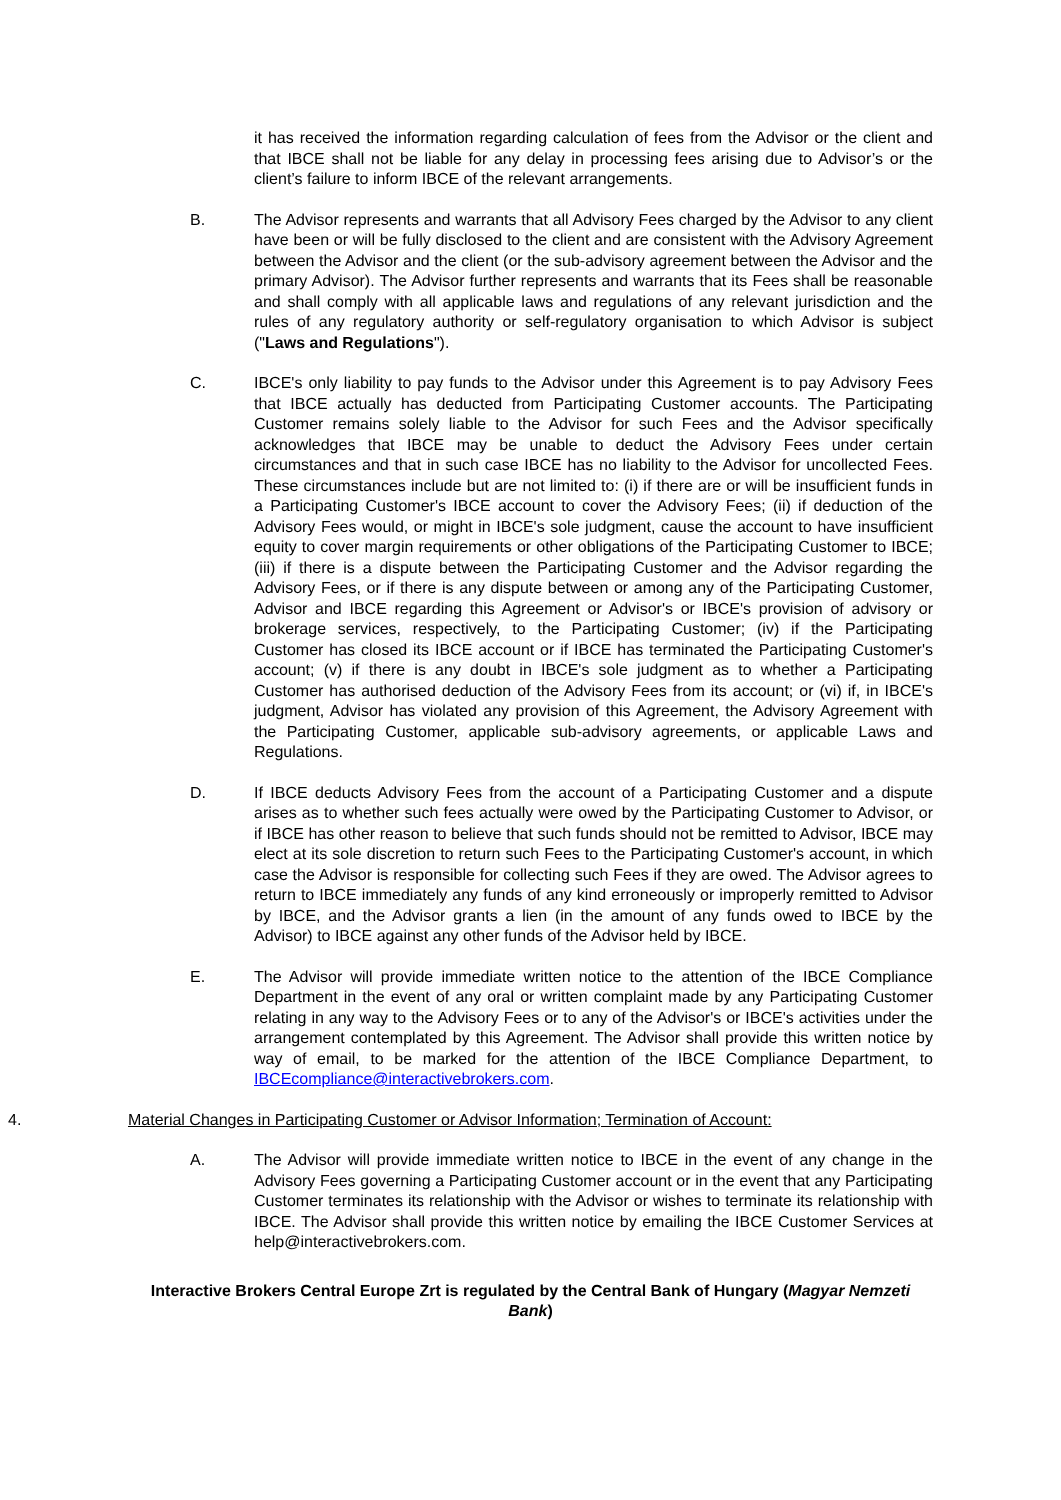it has received the information regarding calculation of fees from the Advisor or the client and that IBCE shall not be liable for any delay in processing fees arising due to Advisor’s or the client’s failure to inform IBCE of the relevant arrangements.
B. The Advisor represents and warrants that all Advisory Fees charged by the Advisor to any client have been or will be fully disclosed to the client and are consistent with the Advisory Agreement between the Advisor and the client (or the sub-advisory agreement between the Advisor and the primary Advisor). The Advisor further represents and warrants that its Fees shall be reasonable and shall comply with all applicable laws and regulations of any relevant jurisdiction and the rules of any regulatory authority or self-regulatory organisation to which Advisor is subject ("Laws and Regulations").
C. IBCE's only liability to pay funds to the Advisor under this Agreement is to pay Advisory Fees that IBCE actually has deducted from Participating Customer accounts. The Participating Customer remains solely liable to the Advisor for such Fees and the Advisor specifically acknowledges that IBCE may be unable to deduct the Advisory Fees under certain circumstances and that in such case IBCE has no liability to the Advisor for uncollected Fees. These circumstances include but are not limited to: (i) if there are or will be insufficient funds in a Participating Customer's IBCE account to cover the Advisory Fees; (ii) if deduction of the Advisory Fees would, or might in IBCE's sole judgment, cause the account to have insufficient equity to cover margin requirements or other obligations of the Participating Customer to IBCE; (iii) if there is a dispute between the Participating Customer and the Advisor regarding the Advisory Fees, or if there is any dispute between or among any of the Participating Customer, Advisor and IBCE regarding this Agreement or Advisor's or IBCE's provision of advisory or brokerage services, respectively, to the Participating Customer; (iv) if the Participating Customer has closed its IBCE account or if IBCE has terminated the Participating Customer's account; (v) if there is any doubt in IBCE's sole judgment as to whether a Participating Customer has authorised deduction of the Advisory Fees from its account; or (vi) if, in IBCE's judgment, Advisor has violated any provision of this Agreement, the Advisory Agreement with the Participating Customer, applicable sub-advisory agreements, or applicable Laws and Regulations.
D. If IBCE deducts Advisory Fees from the account of a Participating Customer and a dispute arises as to whether such fees actually were owed by the Participating Customer to Advisor, or if IBCE has other reason to believe that such funds should not be remitted to Advisor, IBCE may elect at its sole discretion to return such Fees to the Participating Customer's account, in which case the Advisor is responsible for collecting such Fees if they are owed. The Advisor agrees to return to IBCE immediately any funds of any kind erroneously or improperly remitted to Advisor by IBCE, and the Advisor grants a lien (in the amount of any funds owed to IBCE by the Advisor) to IBCE against any other funds of the Advisor held by IBCE.
E. The Advisor will provide immediate written notice to the attention of the IBCE Compliance Department in the event of any oral or written complaint made by any Participating Customer relating in any way to the Advisory Fees or to any of the Advisor's or IBCE's activities under the arrangement contemplated by this Agreement. The Advisor shall provide this written notice by way of email, to be marked for the attention of the IBCE Compliance Department, to IBCEcompliance@interactivebrokers.com.
4. Material Changes in Participating Customer or Advisor Information; Termination of Account:
A. The Advisor will provide immediate written notice to IBCE in the event of any change in the Advisory Fees governing a Participating Customer account or in the event that any Participating Customer terminates its relationship with the Advisor or wishes to terminate its relationship with IBCE. The Advisor shall provide this written notice by emailing the IBCE Customer Services at help@interactivebrokers.com.
Interactive Brokers Central Europe Zrt is regulated by the Central Bank of Hungary (Magyar Nemzeti Bank)